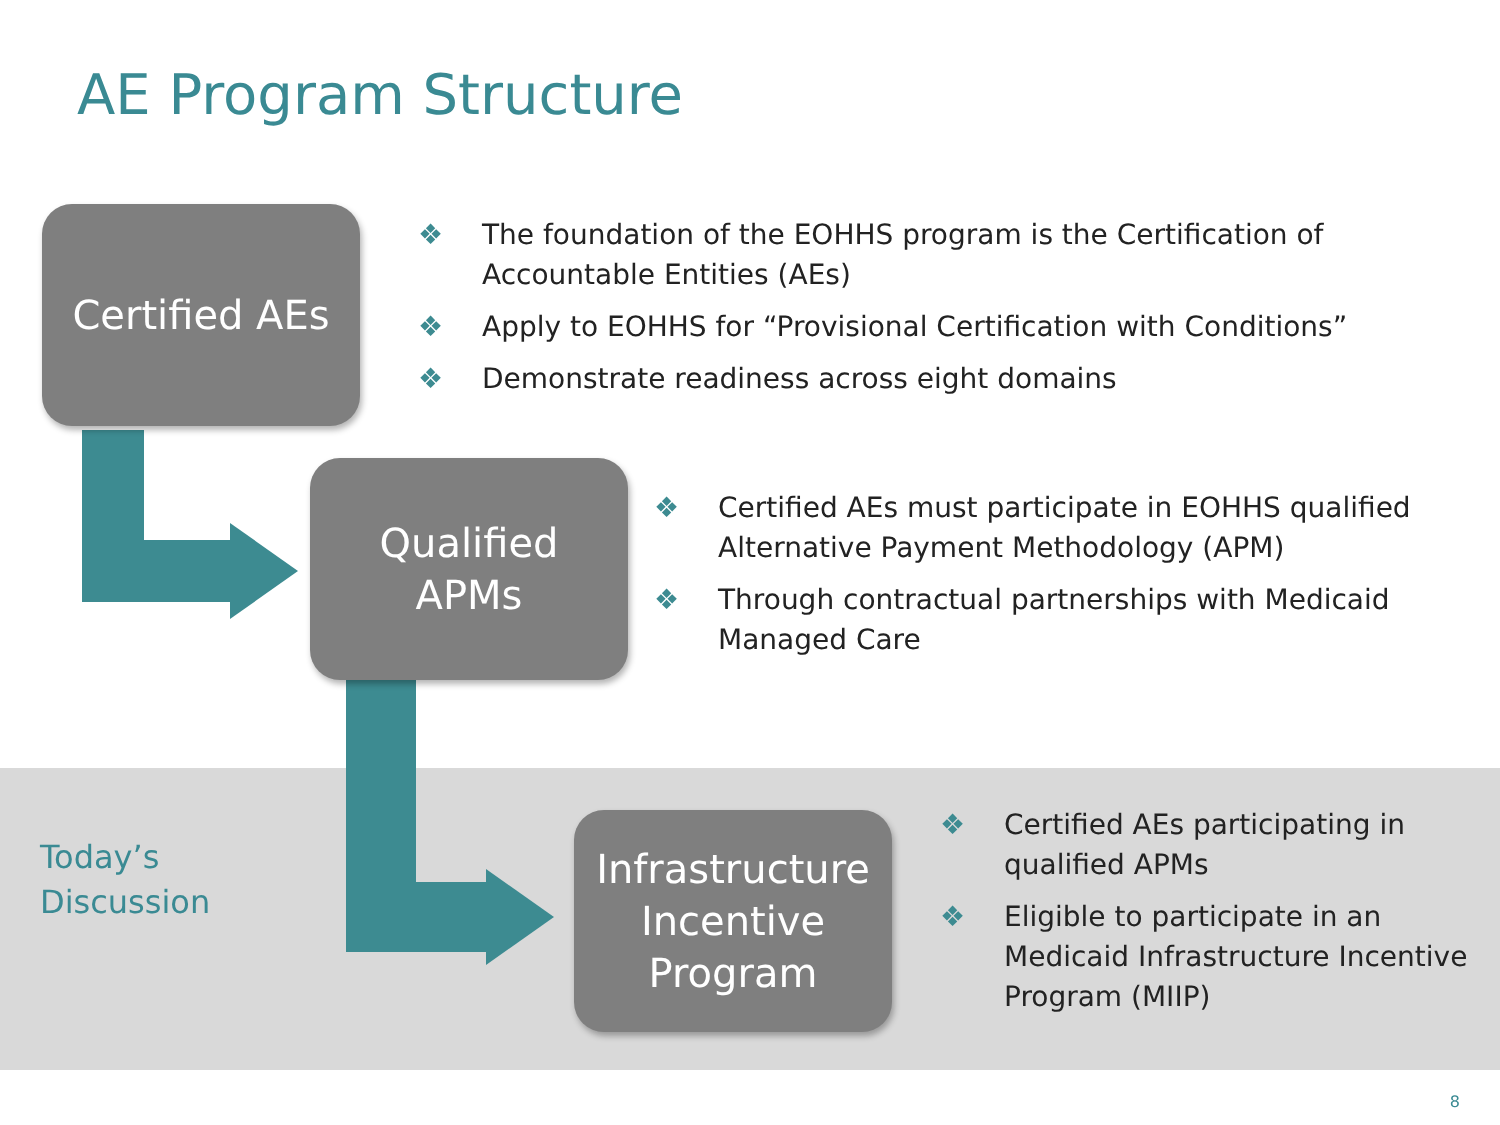AE Program Structure
Certified AEs
❖ The foundation of the EOHHS program is the Certification of Accountable Entities (AEs)
❖ Apply to EOHHS for “Provisional Certification with Conditions”
❖ Demonstrate readiness across eight domains
Qualified
APMs
❖ Certified AEs must participate in EOHHS qualified Alternative Payment Methodology (APM)
❖ Through contractual partnerships with Medicaid Managed Care
Today’s
Discussion
Infrastructure
Incentive
Program
❖ Certified AEs participating in qualified APMs
❖ Eligible to participate in an Medicaid Infrastructure Incentive Program (MIIP)
8